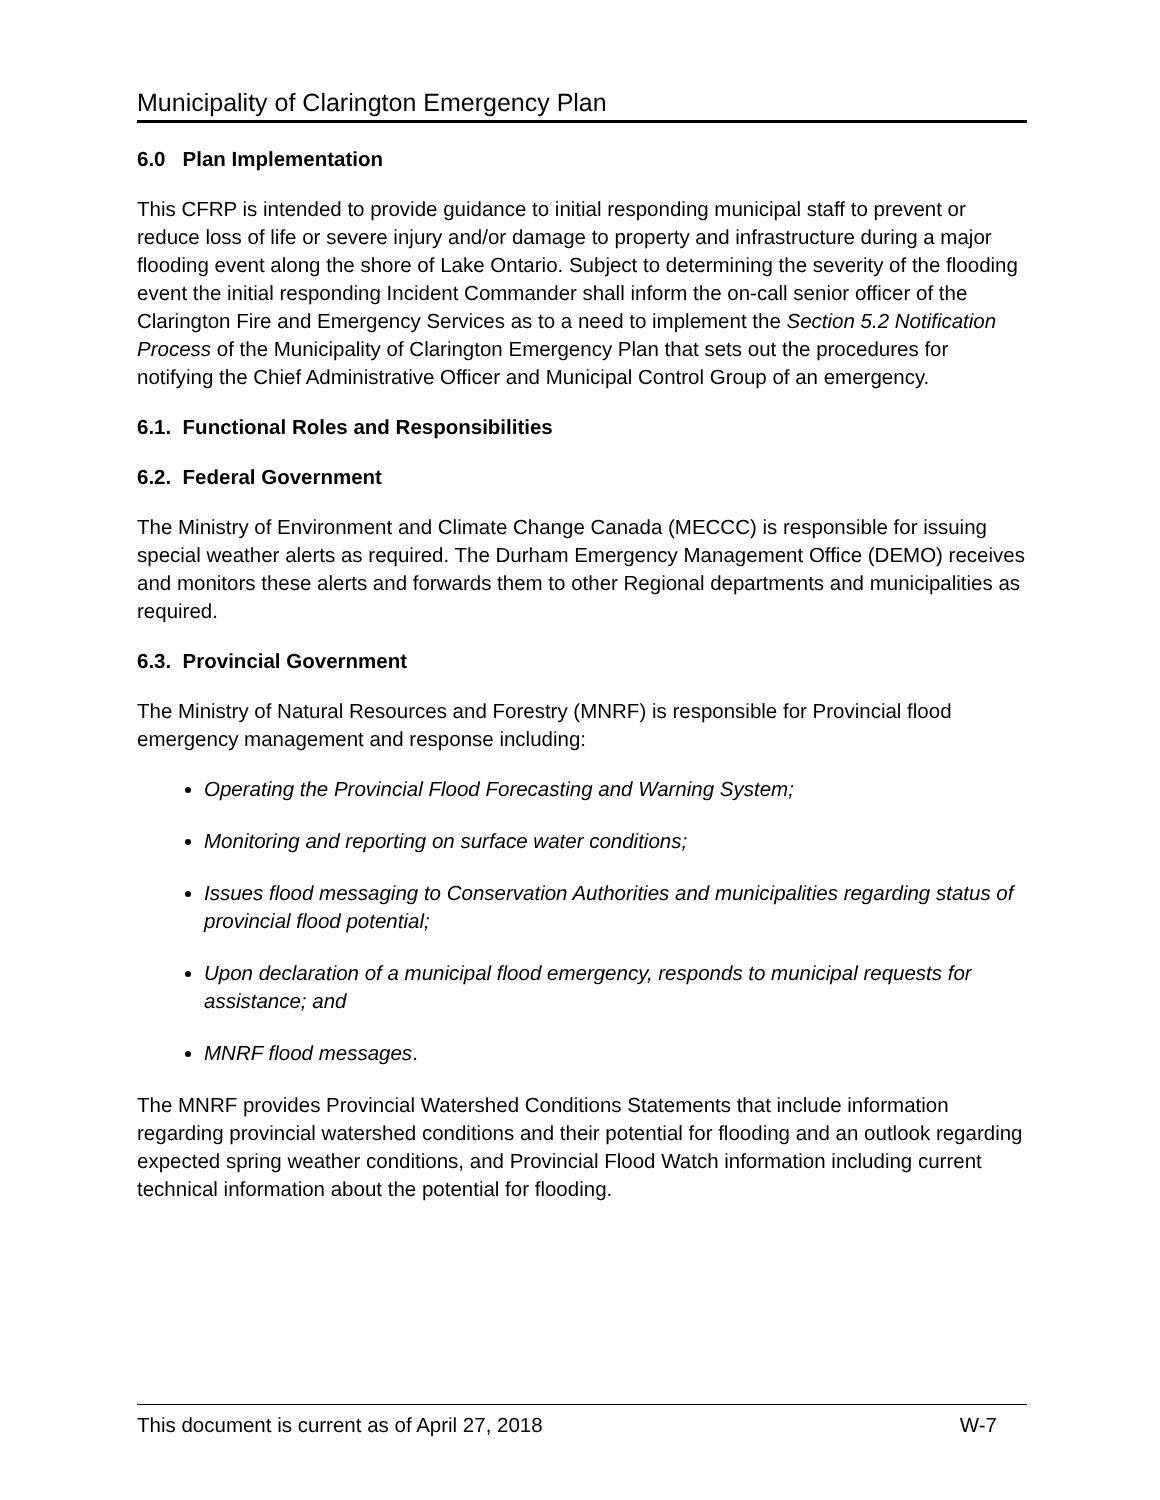Municipality of Clarington Emergency Plan
6.0 Plan Implementation
This CFRP is intended to provide guidance to initial responding municipal staff to prevent or reduce loss of life or severe injury and/or damage to property and infrastructure during a major flooding event along the shore of Lake Ontario. Subject to determining the severity of the flooding event the initial responding Incident Commander shall inform the on-call senior officer of the Clarington Fire and Emergency Services as to a need to implement the Section 5.2 Notification Process of the Municipality of Clarington Emergency Plan that sets out the procedures for notifying the Chief Administrative Officer and Municipal Control Group of an emergency.
6.1. Functional Roles and Responsibilities
6.2. Federal Government
The Ministry of Environment and Climate Change Canada (MECCC) is responsible for issuing special weather alerts as required. The Durham Emergency Management Office (DEMO) receives and monitors these alerts and forwards them to other Regional departments and municipalities as required.
6.3. Provincial Government
The Ministry of Natural Resources and Forestry (MNRF) is responsible for Provincial flood emergency management and response including:
Operating the Provincial Flood Forecasting and Warning System;
Monitoring and reporting on surface water conditions;
Issues flood messaging to Conservation Authorities and municipalities regarding status of provincial flood potential;
Upon declaration of a municipal flood emergency, responds to municipal requests for assistance; and
MNRF flood messages.
The MNRF provides Provincial Watershed Conditions Statements that include information regarding provincial watershed conditions and their potential for flooding and an outlook regarding expected spring weather conditions, and Provincial Flood Watch information including current technical information about the potential for flooding.
This document is current as of April 27, 2018 W-7